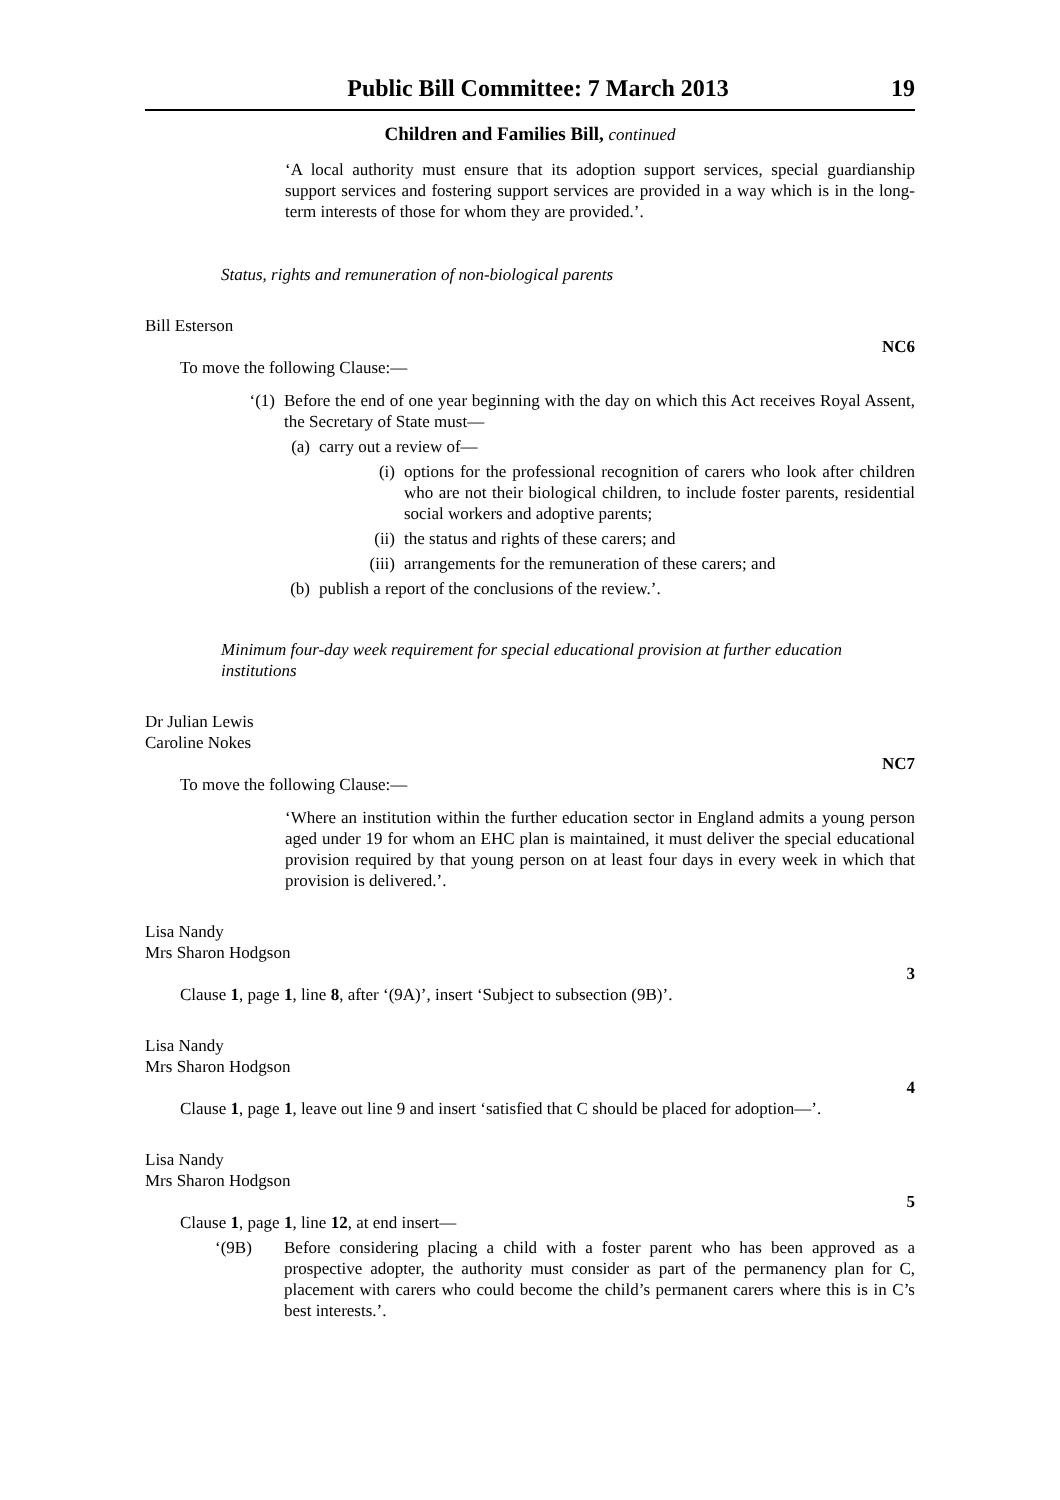Public Bill Committee: 7 March 2013 19
Children and Families Bill, continued
‘A local authority must ensure that its adoption support services, special guardianship support services and fostering support services are provided in a way which is in the long-term interests of those for whom they are provided.’.
Status, rights and remuneration of non-biological parents
Bill Esterson
NC6
To move the following Clause:—
‘(1) Before the end of one year beginning with the day on which this Act receives Royal Assent, the Secretary of State must—
(a) carry out a review of—
(i) options for the professional recognition of carers who look after children who are not their biological children, to include foster parents, residential social workers and adoptive parents;
(ii) the status and rights of these carers; and
(iii)
arrangements for the remuneration of these carers; and
(b) publish a report of the conclusions of the review.’.
Minimum four-day week requirement for special educational provision at further education institutions
Dr Julian Lewis
Caroline Nokes
NC7
To move the following Clause:—
‘Where an institution within the further education sector in England admits a young person aged under 19 for whom an EHC plan is maintained, it must deliver the special educational provision required by that young person on at least four days in every week in which that provision is delivered.’.
Lisa Nandy
Mrs Sharon Hodgson
3
Clause 1, page 1, line 8, after ‘(9A)’, insert ‘Subject to subsection (9B)’.
Lisa Nandy
Mrs Sharon Hodgson
4
Clause 1, page 1, leave out line 9 and insert ‘satisfied that C should be placed for adoption—’.
Lisa Nandy
Mrs Sharon Hodgson
5
Clause 1, page 1, line 12, at end insert—
‘(9B) Before considering placing a child with a foster parent who has been approved as a prospective adopter, the authority must consider as part of the permanency plan for C, placement with carers who could become the child’s permanent carers where this is in C’s best interests.’.